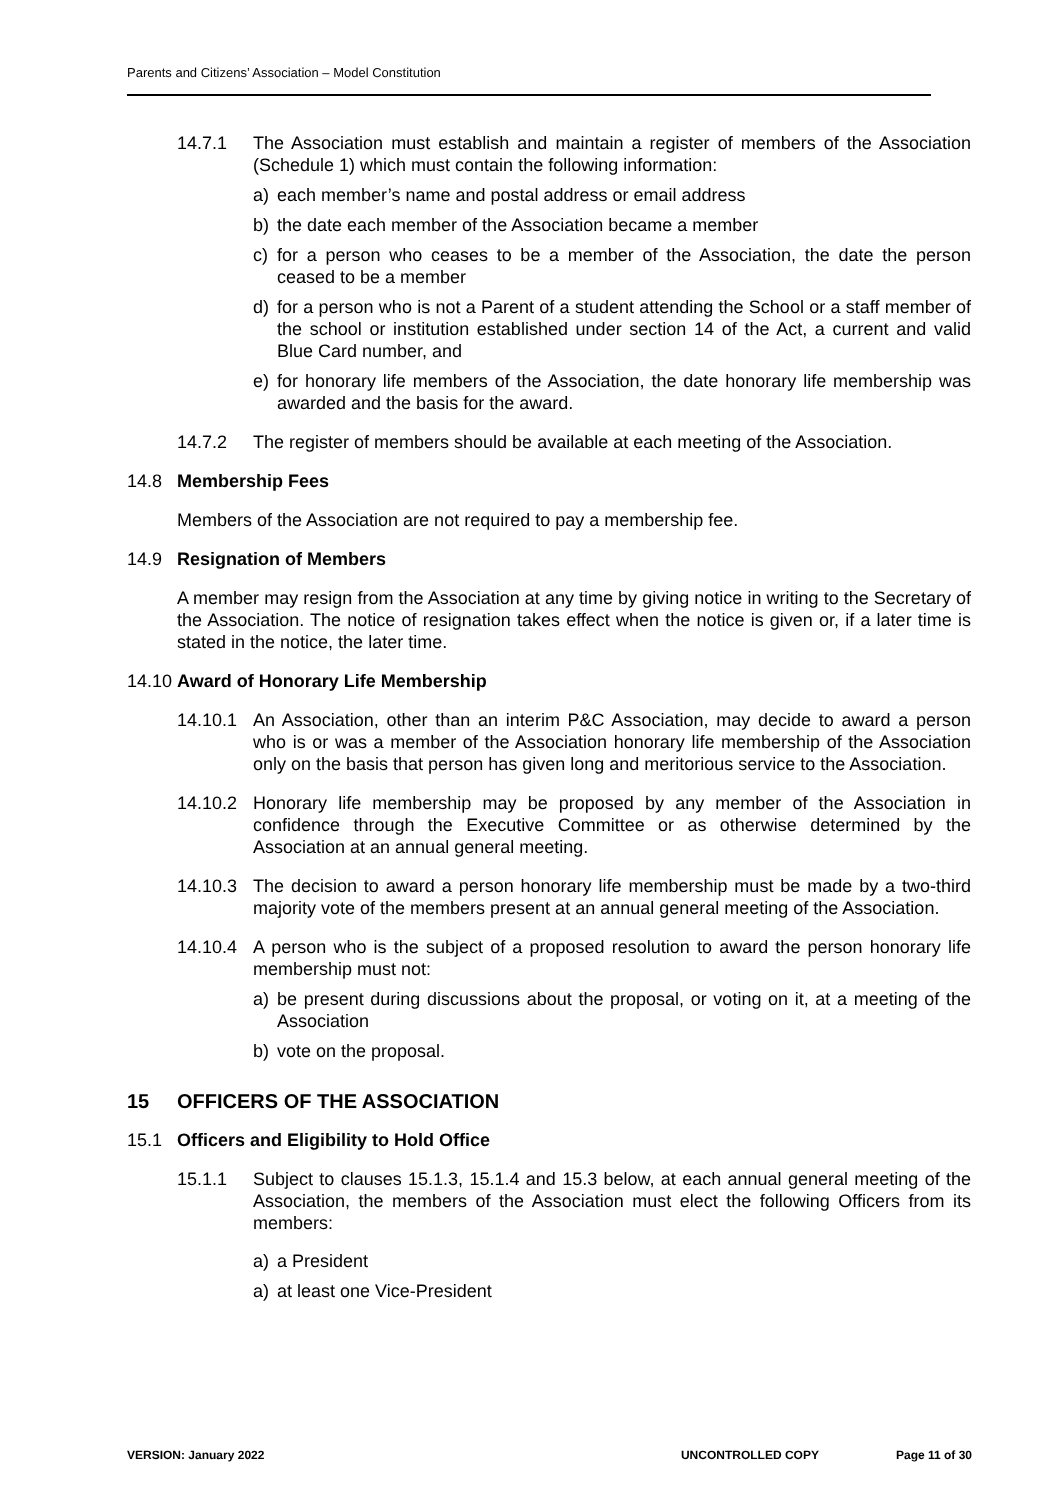Parents and Citizens’ Association – Model Constitution
14.7.1 The Association must establish and maintain a register of members of the Association (Schedule 1) which must contain the following information:
a) each member’s name and postal address or email address
b) the date each member of the Association became a member
c) for a person who ceases to be a member of the Association, the date the person ceased to be a member
d) for a person who is not a Parent of a student attending the School or a staff member of the school or institution established under section 14 of the Act, a current and valid Blue Card number, and
e) for honorary life members of the Association, the date honorary life membership was awarded and the basis for the award.
14.7.2 The register of members should be available at each meeting of the Association.
14.8 Membership Fees
Members of the Association are not required to pay a membership fee.
14.9 Resignation of Members
A member may resign from the Association at any time by giving notice in writing to the Secretary of the Association. The notice of resignation takes effect when the notice is given or, if a later time is stated in the notice, the later time.
14.10 Award of Honorary Life Membership
14.10.1 An Association, other than an interim P&C Association, may decide to award a person who is or was a member of the Association honorary life membership of the Association only on the basis that person has given long and meritorious service to the Association.
14.10.2 Honorary life membership may be proposed by any member of the Association in confidence through the Executive Committee or as otherwise determined by the Association at an annual general meeting.
14.10.3 The decision to award a person honorary life membership must be made by a two-third majority vote of the members present at an annual general meeting of the Association.
14.10.4 A person who is the subject of a proposed resolution to award the person honorary life membership must not:
a) be present during discussions about the proposal, or voting on it, at a meeting of the Association
b) vote on the proposal.
15 OFFICERS OF THE ASSOCIATION
15.1 Officers and Eligibility to Hold Office
15.1.1 Subject to clauses 15.1.3, 15.1.4 and 15.3 below, at each annual general meeting of the Association, the members of the Association must elect the following Officers from its members:
a) a President
a) at least one Vice-President
VERSION: January 2022 UNCONTROLLED COPY Page 11 of 30